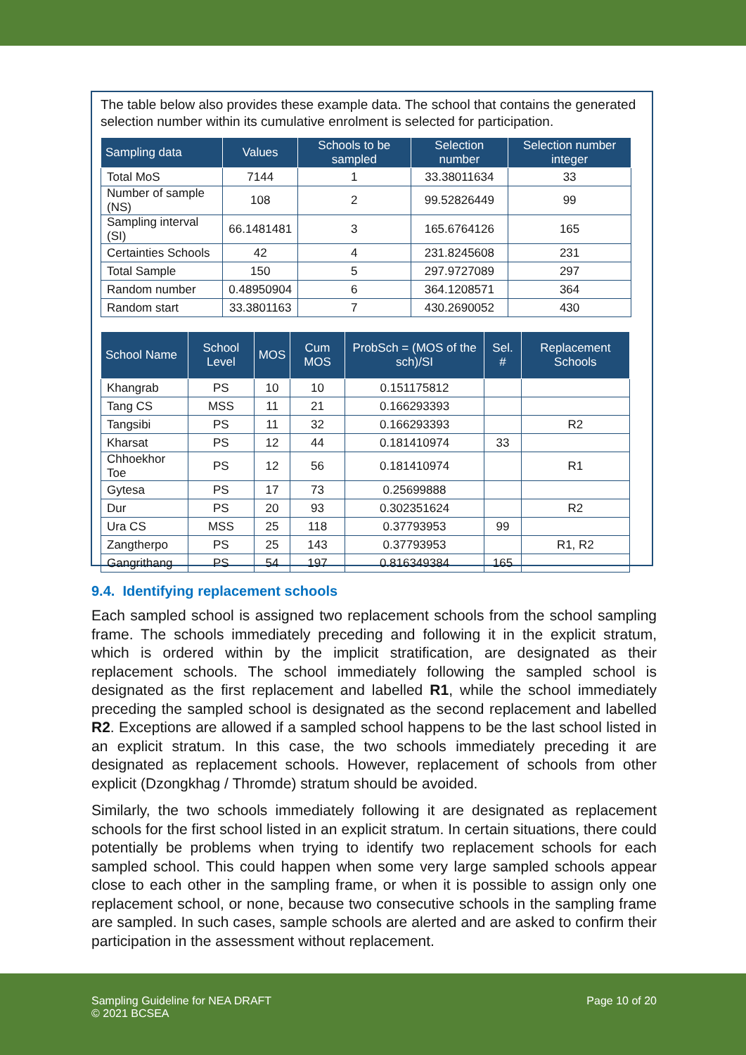The table below also provides these example data. The school that contains the generated selection number within its cumulative enrolment is selected for participation.
| Sampling data | Values | Schools to be sampled | Selection number | Selection number integer |
| --- | --- | --- | --- | --- |
| Total MoS | 7144 | 1 | 33.38011634 | 33 |
| Number of sample (NS) | 108 | 2 | 99.52826449 | 99 |
| Sampling interval (SI) | 66.1481481 | 3 | 165.6764126 | 165 |
| Certainties Schools | 42 | 4 | 231.8245608 | 231 |
| Total Sample | 150 | 5 | 297.9727089 | 297 |
| Random number | 0.48950904 | 6 | 364.1208571 | 364 |
| Random start | 33.3801163 | 7 | 430.2690052 | 430 |
| School Name | School Level | MOS | Cum MOS | ProbSch = (MOS of the sch)/SI | Sel. # | Replacement Schools |
| --- | --- | --- | --- | --- | --- | --- |
| Khangrab | PS | 10 | 10 | 0.151175812 | | |
| Tang CS | MSS | 11 | 21 | 0.166293393 | | |
| Tangsibi | PS | 11 | 32 | 0.166293393 | | R2 |
| Kharsat | PS | 12 | 44 | 0.181410974 | 33 | |
| Chhoekhor Toe | PS | 12 | 56 | 0.181410974 | | R1 |
| Gytesa | PS | 17 | 73 | 0.25699888 | | |
| Dur | PS | 20 | 93 | 0.302351624 | | R2 |
| Ura CS | MSS | 25 | 118 | 0.37793953 | 99 | |
| Zangtherpo | PS | 25 | 143 | 0.37793953 | | R1, R2 |
| Gangrithang | PS | 54 | 197 | 0.816349384 | 165 | |
9.4. Identifying replacement schools
Each sampled school is assigned two replacement schools from the school sampling frame. The schools immediately preceding and following it in the explicit stratum, which is ordered within by the implicit stratification, are designated as their replacement schools. The school immediately following the sampled school is designated as the first replacement and labelled R1, while the school immediately preceding the sampled school is designated as the second replacement and labelled R2. Exceptions are allowed if a sampled school happens to be the last school listed in an explicit stratum. In this case, the two schools immediately preceding it are designated as replacement schools. However, replacement of schools from other explicit (Dzongkhag / Thromde) stratum should be avoided.
Similarly, the two schools immediately following it are designated as replacement schools for the first school listed in an explicit stratum. In certain situations, there could potentially be problems when trying to identify two replacement schools for each sampled school. This could happen when some very large sampled schools appear close to each other in the sampling frame, or when it is possible to assign only one replacement school, or none, because two consecutive schools in the sampling frame are sampled. In such cases, sample schools are alerted and are asked to confirm their participation in the assessment without replacement.
Sampling Guideline for NEA DRAFT
© 2021 BCSEA
Page 10 of 20